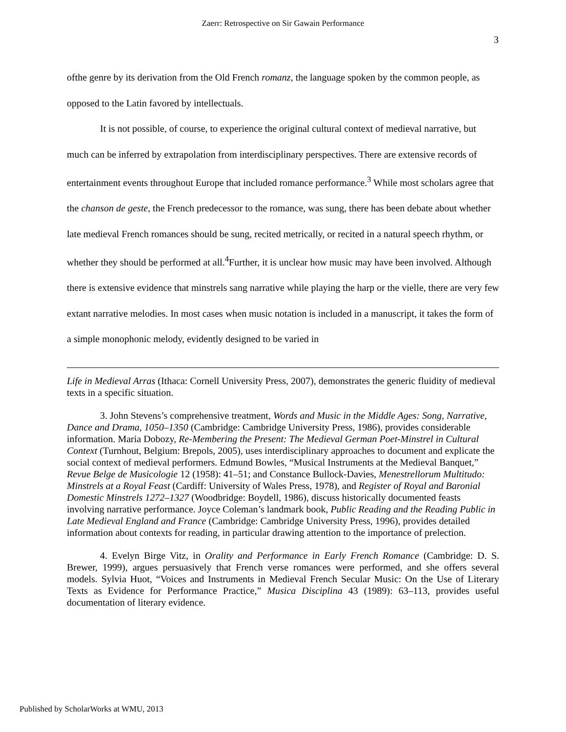Zaerr: Retrospective on Sir Gawain Performance
3
ofthe genre by its derivation from the Old French romanz, the language spoken by the common people, as opposed to the Latin favored by intellectuals.
It is not possible, of course, to experience the original cultural context of medieval narrative, but much can be inferred by extrapolation from interdisciplinary perspectives. There are extensive records of entertainment events throughout Europe that included romance performance.<sup>3</sup> While most scholars agree that the chanson de geste, the French predecessor to the romance, was sung, there has been debate about whether late medieval French romances should be sung, recited metrically, or recited in a natural speech rhythm, or whether they should be performed at all.<sup>4</sup>Further, it is unclear how music may have been involved. Although there is extensive evidence that minstrels sang narrative while playing the harp or the vielle, there are very few extant narrative melodies. In most cases when music notation is included in a manuscript, it takes the form of a simple monophonic melody, evidently designed to be varied in
Life in Medieval Arras (Ithaca: Cornell University Press, 2007), demonstrates the generic fluidity of medieval texts in a specific situation.
3. John Stevens’s comprehensive treatment, Words and Music in the Middle Ages: Song, Narrative, Dance and Drama, 1050–1350 (Cambridge: Cambridge University Press, 1986), provides considerable information. Maria Dobozy, Re-Membering the Present: The Medieval German Poet-Minstrel in Cultural Context (Turnhout, Belgium: Brepols, 2005), uses interdisciplinary approaches to document and explicate the social context of medieval performers. Edmund Bowles, “Musical Instruments at the Medieval Banquet,” Revue Belge de Musicologie 12 (1958): 41–51; and Constance Bullock-Davies, Menestrellorum Multitudo: Minstrels at a Royal Feast (Cardiff: University of Wales Press, 1978), and Register of Royal and Baronial Domestic Minstrels 1272–1327 (Woodbridge: Boydell, 1986), discuss historically documented feasts involving narrative performance. Joyce Coleman’s landmark book, Public Reading and the Reading Public in Late Medieval England and France (Cambridge: Cambridge University Press, 1996), provides detailed information about contexts for reading, in particular drawing attention to the importance of prelection.
4. Evelyn Birge Vitz, in Orality and Performance in Early French Romance (Cambridge: D. S. Brewer, 1999), argues persuasively that French verse romances were performed, and she offers several models. Sylvia Huot, “Voices and Instruments in Medieval French Secular Music: On the Use of Literary Texts as Evidence for Performance Practice,” Musica Disciplina 43 (1989): 63–113, provides useful documentation of literary evidence.
Published by ScholarWorks at WMU, 2013